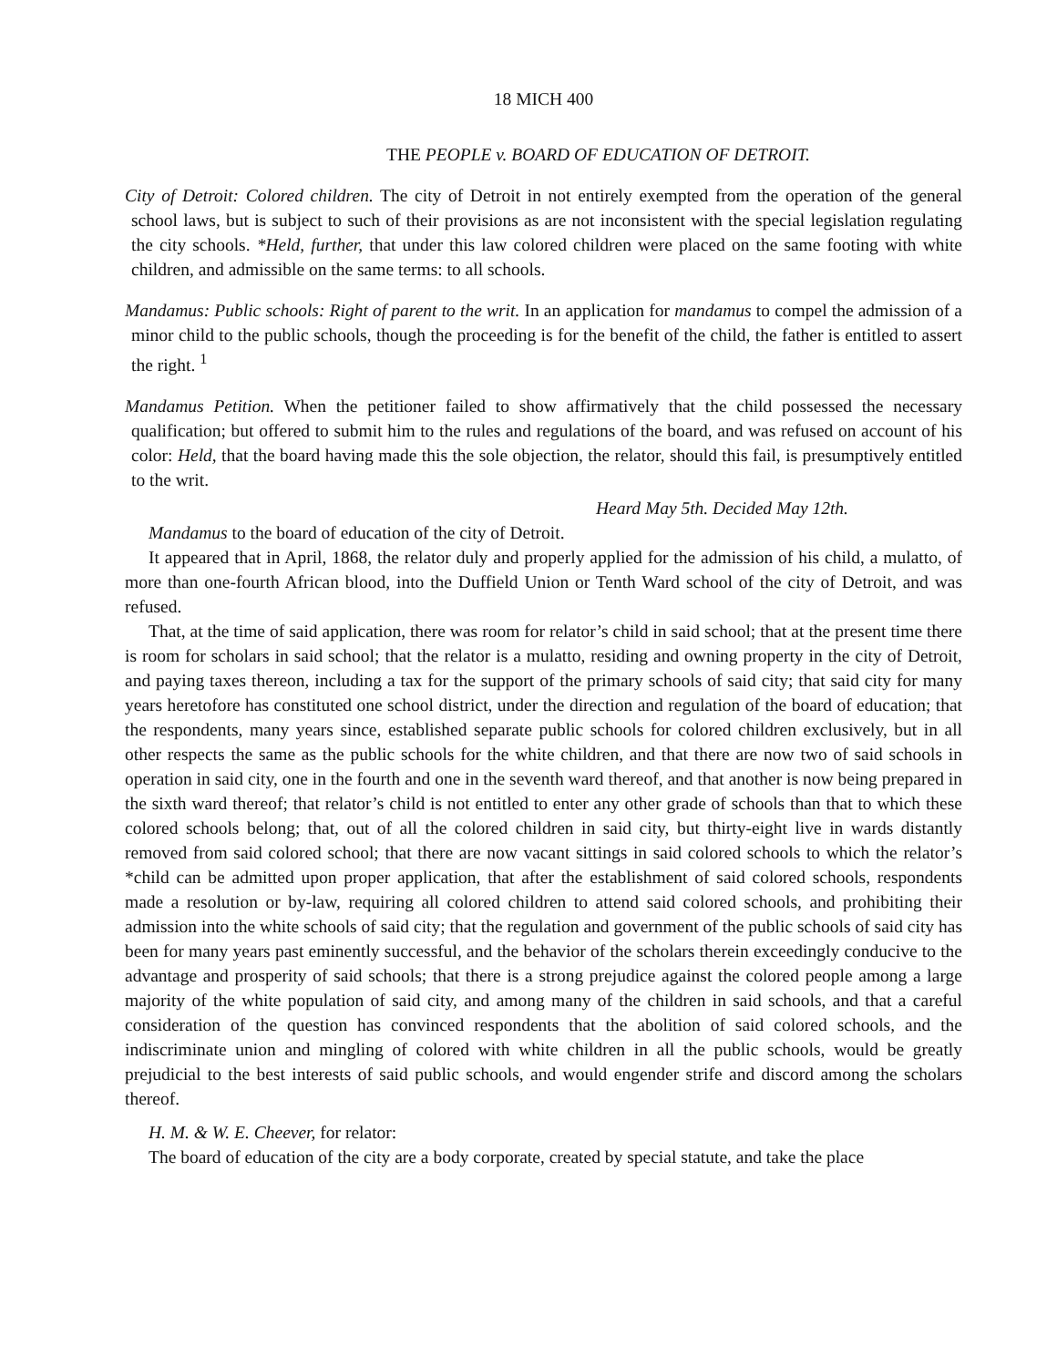18 MICH 400
THE PEOPLE v. BOARD OF EDUCATION OF DETROIT.
City of Detroit: Colored children. The city of Detroit in not entirely exempted from the operation of the general school laws, but is subject to such of their provisions as are not inconsistent with the special legislation regulating the city schools. *Held, further, that under this law colored children were placed on the same footing with white children, and admissible on the same terms: to all schools.
Mandamus: Public schools: Right of parent to the writ. In an application for mandamus to compel the admission of a minor child to the public schools, though the proceeding is for the benefit of the child, the father is entitled to assert the right. <sup>1</sup>
Mandamus Petition. When the petitioner failed to show affirmatively that the child possessed the necessary qualification; but offered to submit him to the rules and regulations of the board, and was refused on account of his color: Held, that the board having made this the sole objection, the relator, should this fail, is presumptively entitled to the writ.
Heard May 5th. Decided May 12th.
Mandamus to the board of education of the city of Detroit.
It appeared that in April, 1868, the relator duly and properly applied for the admission of his child, a mulatto, of more than one-fourth African blood, into the Duffield Union or Tenth Ward school of the city of Detroit, and was refused.
That, at the time of said application, there was room for relator’s child in said school; that at the present time there is room for scholars in said school; that the relator is a mulatto, residing and owning property in the city of Detroit, and paying taxes thereon, including a tax for the support of the primary schools of said city; that said city for many years heretofore has constituted one school district, under the direction and regulation of the board of education; that the respondents, many years since, established separate public schools for colored children exclusively, but in all other respects the same as the public schools for the white children, and that there are now two of said schools in operation in said city, one in the fourth and one in the seventh ward thereof, and that another is now being prepared in the sixth ward thereof; that relator’s child is not entitled to enter any other grade of schools than that to which these colored schools belong; that, out of all the colored children in said city, but thirty-eight live in wards distantly removed from said colored school; that there are now vacant sittings in said colored schools to which the relator’s *child can be admitted upon proper application, that after the establishment of said colored schools, respondents made a resolution or by-law, requiring all colored children to attend said colored schools, and prohibiting their admission into the white schools of said city; that the regulation and government of the public schools of said city has been for many years past eminently successful, and the behavior of the scholars therein exceedingly conducive to the advantage and prosperity of said schools; that there is a strong prejudice against the colored people among a large majority of the white population of said city, and among many of the children in said schools, and that a careful consideration of the question has convinced respondents that the abolition of said colored schools, and the indiscriminate union and mingling of colored with white children in all the public schools, would be greatly prejudicial to the best interests of said public schools, and would engender strife and discord among the scholars thereof.
H. M. & W. E. Cheever, for relator:
The board of education of the city are a body corporate, created by special statute, and take the place